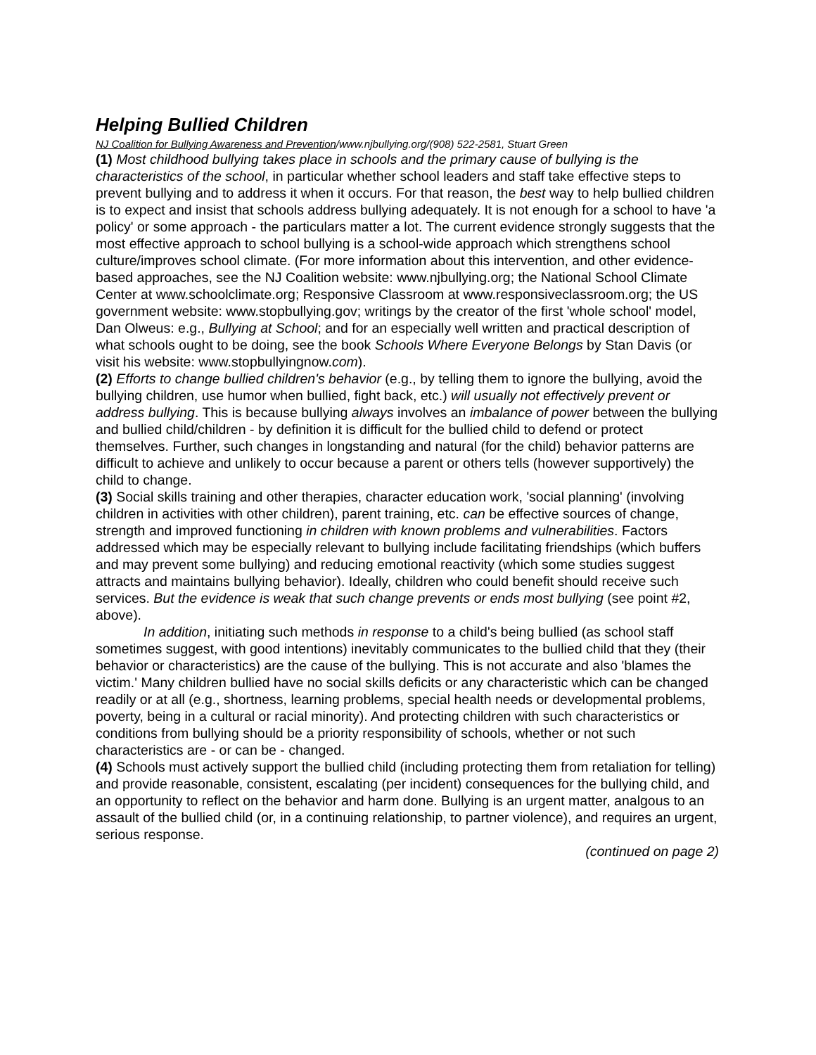Helping Bullied Children
NJ Coalition for Bullying Awareness and Prevention/www.njbullying.org/(908) 522-2581, Stuart Green
(1) Most childhood bullying takes place in schools and the primary cause of bullying is the characteristics of the school, in particular whether school leaders and staff take effective steps to prevent bullying and to address it when it occurs. For that reason, the best way to help bullied children is to expect and insist that schools address bullying adequately. It is not enough for a school to have 'a policy' or some approach - the particulars matter a lot. The current evidence strongly suggests that the most effective approach to school bullying is a school-wide approach which strengthens school culture/improves school climate. (For more information about this intervention, and other evidence-based approaches, see the NJ Coalition website: www.njbullying.org; the National School Climate Center at www.schoolclimate.org; Responsive Classroom at www.responsiveclassroom.org; the US government website: www.stopbullying.gov; writings by the creator of the first 'whole school' model, Dan Olweus: e.g., Bullying at School; and for an especially well written and practical description of what schools ought to be doing, see the book Schools Where Everyone Belongs by Stan Davis (or visit his website: www.stopbullyingnow.com).
(2) Efforts to change bullied children's behavior (e.g., by telling them to ignore the bullying, avoid the bullying children, use humor when bullied, fight back, etc.) will usually not effectively prevent or address bullying. This is because bullying always involves an imbalance of power between the bullying and bullied child/children - by definition it is difficult for the bullied child to defend or protect themselves. Further, such changes in longstanding and natural (for the child) behavior patterns are difficult to achieve and unlikely to occur because a parent or others tells (however supportively) the child to change.
(3) Social skills training and other therapies, character education work, 'social planning' (involving children in activities with other children), parent training, etc. can be effective sources of change, strength and improved functioning in children with known problems and vulnerabilities. Factors addressed which may be especially relevant to bullying include facilitating friendships (which buffers and may prevent some bullying) and reducing emotional reactivity (which some studies suggest attracts and maintains bullying behavior). Ideally, children who could benefit should receive such services. But the evidence is weak that such change prevents or ends most bullying (see point #2, above).
In addition, initiating such methods in response to a child's being bullied (as school staff sometimes suggest, with good intentions) inevitably communicates to the bullied child that they (their behavior or characteristics) are the cause of the bullying. This is not accurate and also 'blames the victim.' Many children bullied have no social skills deficits or any characteristic which can be changed readily or at all (e.g., shortness, learning problems, special health needs or developmental problems, poverty, being in a cultural or racial minority). And protecting children with such characteristics or conditions from bullying should be a priority responsibility of schools, whether or not such characteristics are - or can be - changed.
(4) Schools must actively support the bullied child (including protecting them from retaliation for telling) and provide reasonable, consistent, escalating (per incident) consequences for the bullying child, and an opportunity to reflect on the behavior and harm done. Bullying is an urgent matter, analgous to an assault of the bullied child (or, in a continuing relationship, to partner violence), and requires an urgent, serious response.
(continued on page 2)